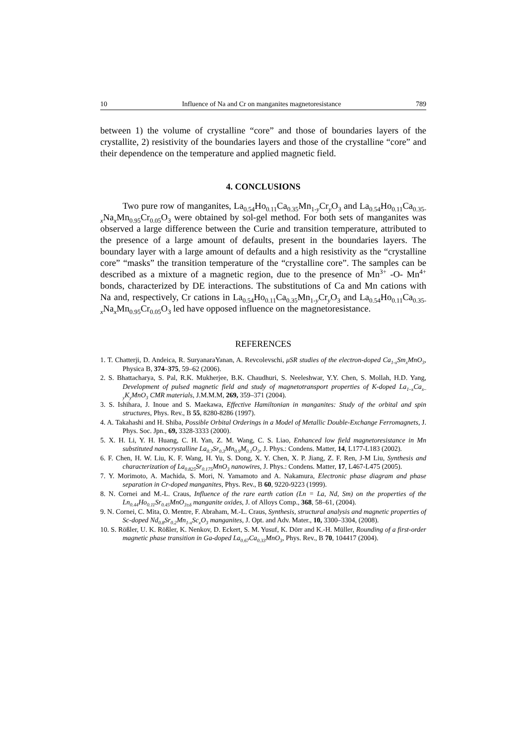10 Influence of Na and Cr on manganites magnetoresistance 789
between 1) the volume of crystalline “core” and those of boundaries layers of the crystallite, 2) resistivity of the boundaries layers and those of the crystalline “core” and their dependence on the temperature and applied magnetic field.
4. CONCLUSIONS
Two pure row of manganites, La<sub>0.54</sub>Ho<sub>0.11</sub>Ca<sub>0.35</sub>Mn<sub>1-y</sub>Cr<sub>y</sub>O<sub>3</sub> and La<sub>0.54</sub>Ho<sub>0.11</sub>Ca<sub>0.35-x</sub>Na<sub>x</sub>Mn<sub>0.95</sub>Cr<sub>0.05</sub>O<sub>3</sub> were obtained by sol-gel method. For both sets of manganites was observed a large difference between the Curie and transition temperature, attributed to the presence of a large amount of defaults, present in the boundaries layers. The boundary layer with a large amount of defaults and a high resistivity as the “crystalline core” “masks” the transition temperature of the “crystalline core”. The samples can be described as a mixture of a magnetic region, due to the presence of Mn<sup>3+</sup> -O- Mn<sup>4+</sup> bonds, characterized by DE interactions. The substitutions of Ca and Mn cations with Na and, respectively, Cr cations in La<sub>0.54</sub>Ho<sub>0.11</sub>Ca<sub>0.35</sub>Mn<sub>1-y</sub>Cr<sub>y</sub>O<sub>3</sub> and La<sub>0.54</sub>Ho<sub>0.11</sub>Ca<sub>0.35-x</sub>Na<sub>x</sub>Mn<sub>0.95</sub>Cr<sub>0.05</sub>O<sub>3</sub> led have opposed influence on the magnetoresistance.
REFERENCES
1. T. Chatterji, D. Andeica, R. SuryanaraYanan, A. Revcolevschi, μSR studies of the electron-doped Ca<sub>1-x</sub>Sm<sub>x</sub>MnO<sub>3</sub>, Physica B, 374–375, 59–62 (2006).
2. S. Bhattacharya, S. Pal, R.K. Mukherjee, B.K. Chaudhuri, S. Neeleshwar, Y.Y. Chen, S. Mollah, H.D. Yang, Development of pulsed magnetic field and study of magnetotransport properties of K-doped La<sub>1–x</sub>Ca<sub>x–y</sub>K<sub>y</sub>MnO<sub>3</sub> CMR materials, J.M.M.M, 269, 359–371 (2004).
3. S. Ishihara, J. Inoue and S. Maekawa, Effective Hamiltonian in manganites: Study of the orbital and spin structures, Phys. Rev., B 55, 8280-8286 (1997).
4. A. Takahashi and H. Shiba, Possible Orbital Orderings in a Model of Metallic Double-Exchange Ferromagnets, J. Phys. Soc. Jpn., 69, 3328-3333 (2000).
5. X. H. Li, Y. H. Huang, C. H. Yan, Z. M. Wang, C. S. Liao, Enhanced low field magnetoresistance in Mn substituted nanocrystalline La<sub>0.7</sub>Sr<sub>0.3</sub>Mn<sub>0.9</sub>M<sub>0.1</sub>O<sub>3</sub>, J. Phys.: Condens. Matter, 14, L177-L183 (2002).
6. F. Chen, H. W. Liu, K. F. Wang, H. Yu, S. Dong, X. Y. Chen, X. P. Jiang, Z. F. Ren, J-M Liu, Synthesis and characterization of La<sub>0.825</sub>Sr<sub>0.175</sub>MnO<sub>3</sub> nanowires, J. Phys.: Condens. Matter, 17, L467-L475 (2005).
7. Y. Morimoto, A. Machida, S. Mori, N. Yamamoto and A. Nakamura, Electronic phase diagram and phase separation in Cr-doped manganites, Phys. Rev., B 60, 9220-9223 (1999).
8. N. Cornei and M.-L. Craus, Influence of the rare earth cation (Ln = La, Nd, Sm) on the properties of the Ln<sub>0.44</sub>Ho<sub>0.11</sub>Sr<sub>0.45</sub>MnO<sub>3±δ</sub> manganite oxides, J. of Alloys Comp., 368, 58–61, (2004).
9. N. Cornei, C. Mita, O. Mentre, F. Abraham, M.-L. Craus, Synthesis, structural analysis and magnetic properties of Sc-doped Nd<sub>0.8</sub>Sr<sub>0.2</sub>Mn<sub>1-x</sub>Sc<sub>x</sub>O<sub>3</sub> manganites, J. Opt. and Adv. Mater., 10, 3300–3304, (2008).
10. S. Rößler, U. K. Rößler, K. Nenkov, D. Eckert, S. M. Yusuf, K. Dörr and K.-H. Müller, Rounding of a first-order magnetic phase transition in Ga-doped La<sub>0.67</sub>Ca<sub>0.33</sub>MnO<sub>3</sub>, Phys. Rev., B 70, 104417 (2004).